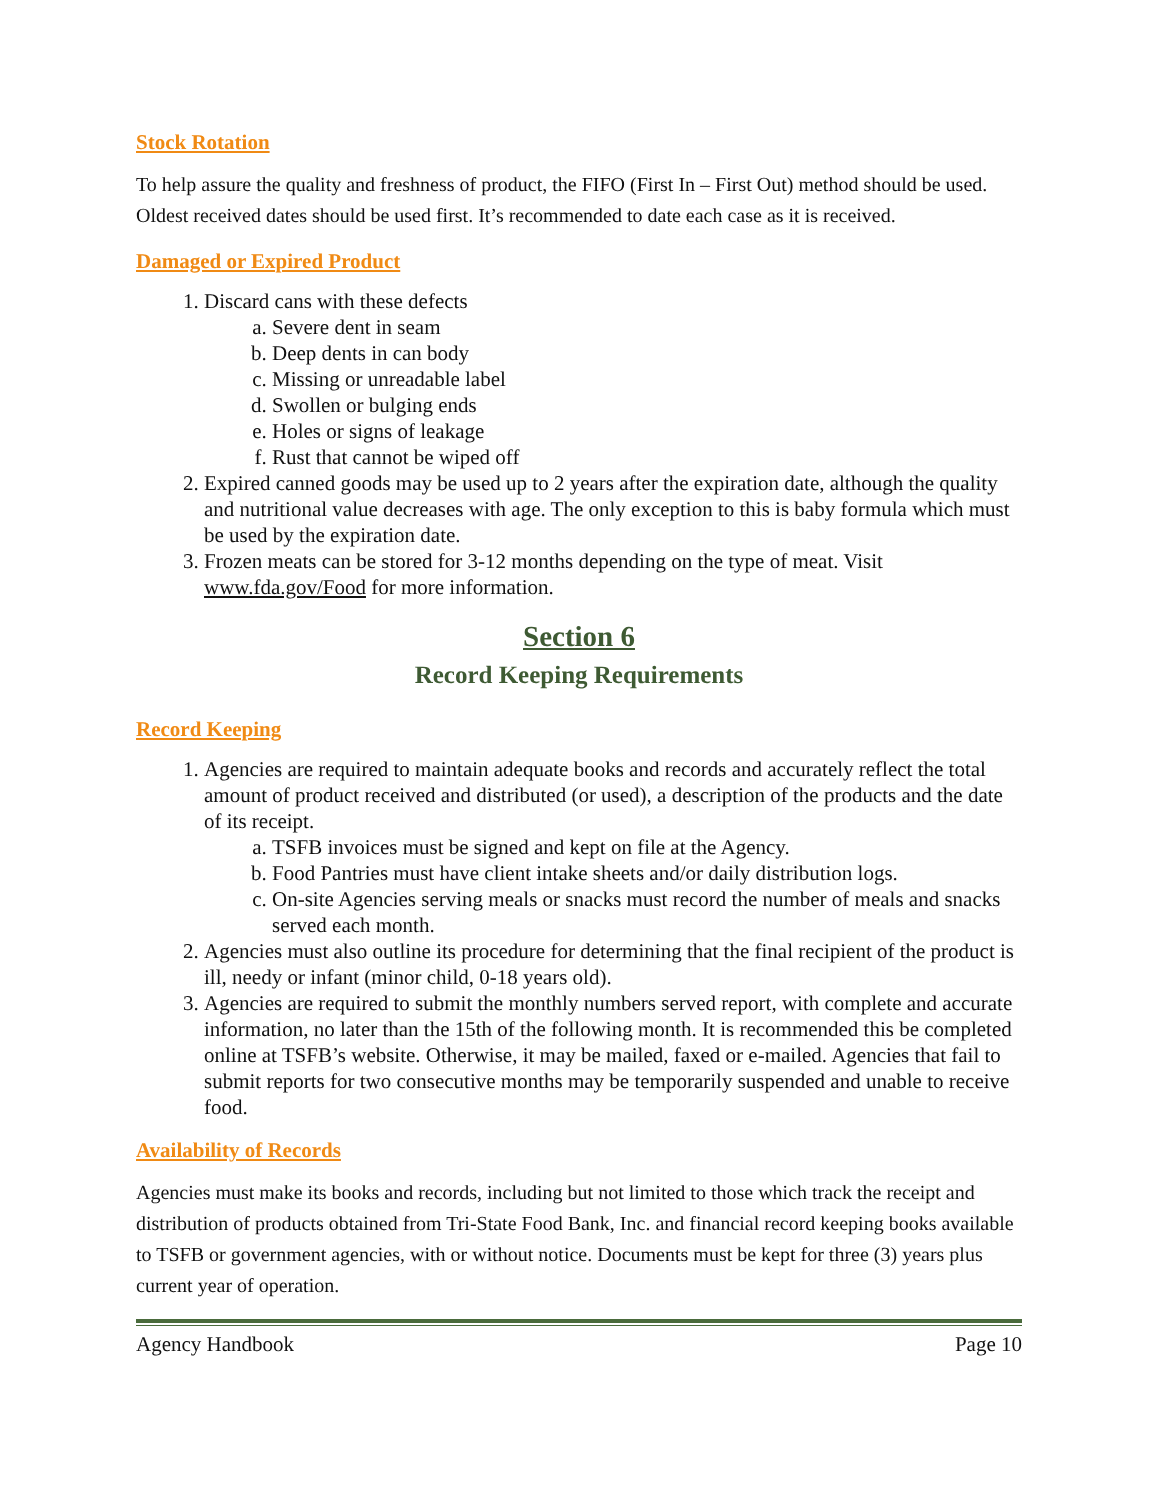Stock Rotation
To help assure the quality and freshness of product, the FIFO (First In – First Out) method should be used. Oldest received dates should be used first. It’s recommended to date each case as it is received.
Damaged or Expired Product
1. Discard cans with these defects
a. Severe dent in seam
b. Deep dents in can body
c. Missing or unreadable label
d. Swollen or bulging ends
e. Holes or signs of leakage
f. Rust that cannot be wiped off
2. Expired canned goods may be used up to 2 years after the expiration date, although the quality and nutritional value decreases with age. The only exception to this is baby formula which must be used by the expiration date.
3. Frozen meats can be stored for 3-12 months depending on the type of meat. Visit www.fda.gov/Food for more information.
Section 6
Record Keeping Requirements
Record Keeping
1. Agencies are required to maintain adequate books and records and accurately reflect the total amount of product received and distributed (or used), a description of the products and the date of its receipt.
a. TSFB invoices must be signed and kept on file at the Agency.
b. Food Pantries must have client intake sheets and/or daily distribution logs.
c. On-site Agencies serving meals or snacks must record the number of meals and snacks served each month.
2. Agencies must also outline its procedure for determining that the final recipient of the product is ill, needy or infant (minor child, 0-18 years old).
3. Agencies are required to submit the monthly numbers served report, with complete and accurate information, no later than the 15th of the following month. It is recommended this be completed online at TSFB’s website. Otherwise, it may be mailed, faxed or e-mailed. Agencies that fail to submit reports for two consecutive months may be temporarily suspended and unable to receive food.
Availability of Records
Agencies must make its books and records, including but not limited to those which track the receipt and distribution of products obtained from Tri-State Food Bank, Inc. and financial record keeping books available to TSFB or government agencies, with or without notice. Documents must be kept for three (3) years plus current year of operation.
Agency Handbook Page 10